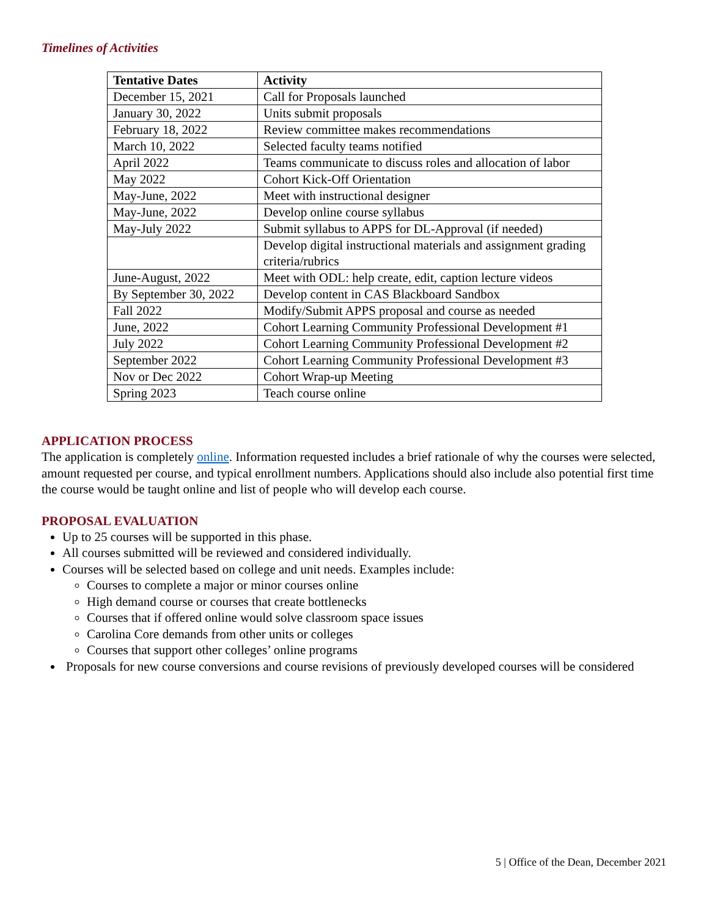Timelines of Activities
| Tentative Dates | Activity |
| --- | --- |
| December 15, 2021 | Call for Proposals launched |
| January 30, 2022 | Units submit proposals |
| February 18, 2022 | Review committee makes recommendations |
| March 10, 2022 | Selected faculty teams notified |
| April 2022 | Teams communicate to discuss roles and allocation of labor |
| May 2022 | Cohort Kick-Off Orientation |
| May-June, 2022 | Meet with instructional designer |
| May-June, 2022 | Develop online course syllabus |
| May-July 2022 | Submit syllabus to APPS for DL-Approval (if needed) |
| | Develop digital instructional materials and assignment grading criteria/rubrics |
| June-August, 2022 | Meet with ODL: help create, edit, caption lecture videos |
| By September 30, 2022 | Develop content in CAS Blackboard Sandbox |
| Fall 2022 | Modify/Submit APPS proposal and course as needed |
| June, 2022 | Cohort Learning Community Professional Development #1 |
| July 2022 | Cohort Learning Community Professional Development #2 |
| September 2022 | Cohort Learning Community Professional Development #3 |
| Nov or Dec 2022 | Cohort Wrap-up Meeting |
| Spring 2023 | Teach course online |
APPLICATION PROCESS
The application is completely online. Information requested includes a brief rationale of why the courses were selected, amount requested per course, and typical enrollment numbers. Applications should also include also potential first time the course would be taught online and list of people who will develop each course.
PROPOSAL EVALUATION
Up to 25 courses will be supported in this phase.
All courses submitted will be reviewed and considered individually.
Courses will be selected based on college and unit needs. Examples include:
Courses to complete a major or minor courses online
High demand course or courses that create bottlenecks
Courses that if offered online would solve classroom space issues
Carolina Core demands from other units or colleges
Courses that support other colleges’ online programs
Proposals for new course conversions and course revisions of previously developed courses will be considered
5 | Office of the Dean, December 2021